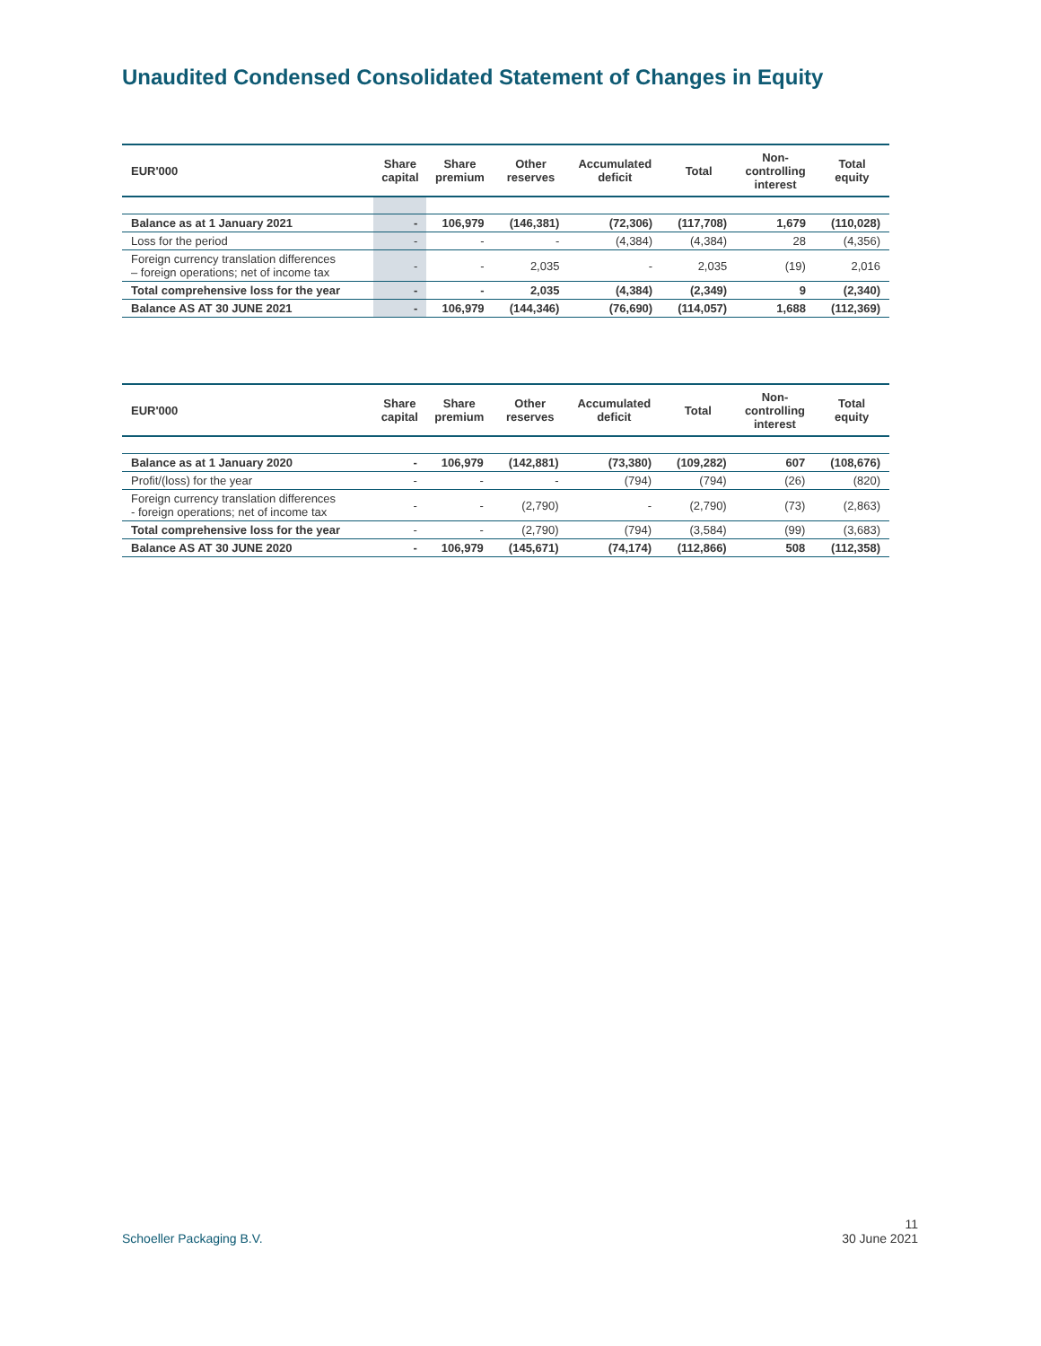Unaudited Condensed Consolidated Statement of Changes in Equity
| EUR'000 | Share capital | Share premium | Other reserves | Accumulated deficit | Total | Non- controlling interest | Total equity |
| --- | --- | --- | --- | --- | --- | --- | --- |
| Balance as at 1 January 2021 | - | 106,979 | (146,381) | (72,306) | (117,708) | 1,679 | (110,028) |
| Loss for the period | - | - | - | (4,384) | (4,384) | 28 | (4,356) |
| Foreign currency translation differences – foreign operations; net of income tax | - | - | 2,035 | - | 2,035 | (19) | 2,016 |
| Total comprehensive loss for the year | - | - | 2,035 | (4,384) | (2,349) | 9 | (2,340) |
| Balance AS AT 30 JUNE 2021 | - | 106,979 | (144,346) | (76,690) | (114,057) | 1,688 | (112,369) |
| EUR'000 | Share capital | Share premium | Other reserves | Accumulated deficit | Total | Non- controlling interest | Total equity |
| --- | --- | --- | --- | --- | --- | --- | --- |
| Balance as at 1 January 2020 | - | 106,979 | (142,881) | (73,380) | (109,282) | 607 | (108,676) |
| Profit/(loss) for the year | - | - | - | (794) | (794) | (26) | (820) |
| Foreign currency translation differences - foreign operations; net of income tax | - | - | (2,790) | - | (2,790) | (73) | (2,863) |
| Total comprehensive loss for the year | - | - | (2,790) | (794) | (3,584) | (99) | (3,683) |
| Balance AS AT 30 JUNE 2020 | - | 106,979 | (145,671) | (74,174) | (112,866) | 508 | (112,358) |
11
Schoeller Packaging B.V. 30 June 2021